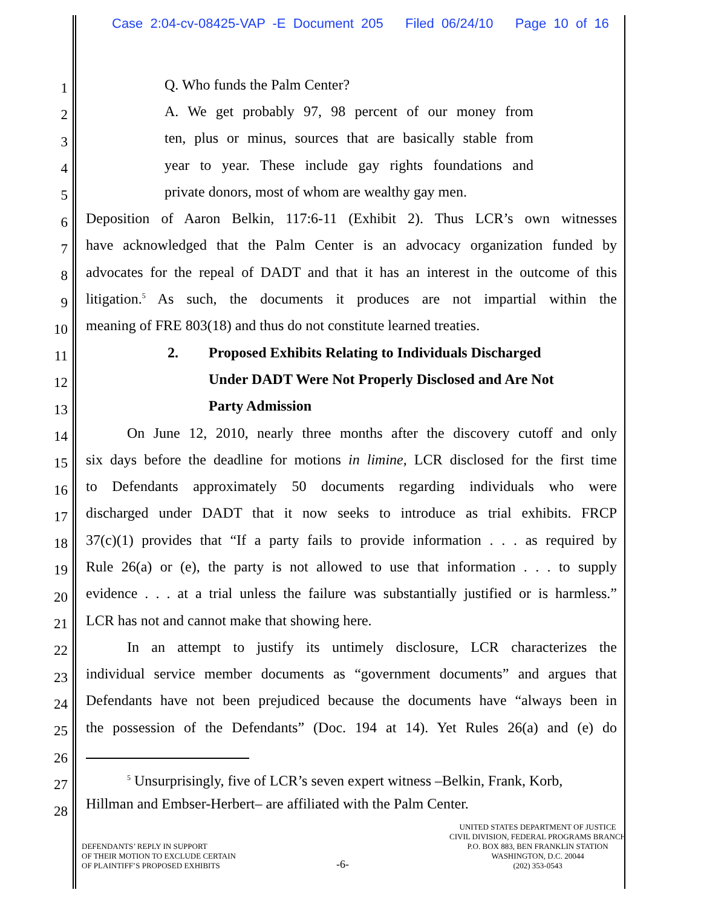Case 2:04-cv-08425-VAP -E Document 205 Filed 06/24/10 Page 10 of 16
1 Q. Who funds the Palm Center?
2 A. We get probably 97, 98 percent of our money from
3 ten, plus or minus, sources that are basically stable from
4 year to year. These include gay rights foundations and
5 private donors, most of whom are wealthy gay men.
6 Deposition of Aaron Belkin, 117:6-11 (Exhibit 2). Thus LCR’s own witnesses
7 have acknowledged that the Palm Center is an advocacy organization funded by
8 advocates for the repeal of DADT and that it has an interest in the outcome of this
9 litigation.<sup>5</sup> As such, the documents it produces are not impartial within the
10 meaning of FRE 803(18) and thus do not constitute learned treaties.
11 2. Proposed Exhibits Relating to Individuals Discharged
12 Under DADT Were Not Properly Disclosed and Are Not
13 Party Admission
14 On June 12, 2010, nearly three months after the discovery cutoff and only
15 six days before the deadline for motions in limine, LCR disclosed for the first time
16 to Defendants approximately 50 documents regarding individuals who were
17 discharged under DADT that it now seeks to introduce as trial exhibits. FRCP
18 37(c)(1) provides that “If a party fails to provide information . . . as required by
19 Rule 26(a) or (e), the party is not allowed to use that information . . . to supply
20 evidence . . . at a trial unless the failure was substantially justified or is harmless.”
21 LCR has not and cannot make that showing here.
22 In an attempt to justify its untimely disclosure, LCR characterizes the
23 individual service member documents as “government documents” and argues that
24 Defendants have not been prejudiced because the documents have “always been in
25 the possession of the Defendants” (Doc. 194 at 14). Yet Rules 26(a) and (e) do
26
27<sup>5</sup> Unsurprisingly, five of LCR’s seven expert witness –Belkin, Frank, Korb,
28 Hillman and Embser-Herbert– are affiliated with the Palm Center.
DEFENDANTS’ REPLY IN SUPPORT
OF THEIR MOTION TO EXCLUDE CERTAIN
OF PLAINTIFF’S PROPOSED EXHIBITS
-6-
UNITED STATES DEPARTMENT OF JUSTICE
CIVIL DIVISION, FEDERAL PROGRAMS BRANCH
P.O. BOX 883, BEN FRANKLIN STATION
WASHINGTON, D.C. 20044
(202) 353-0543